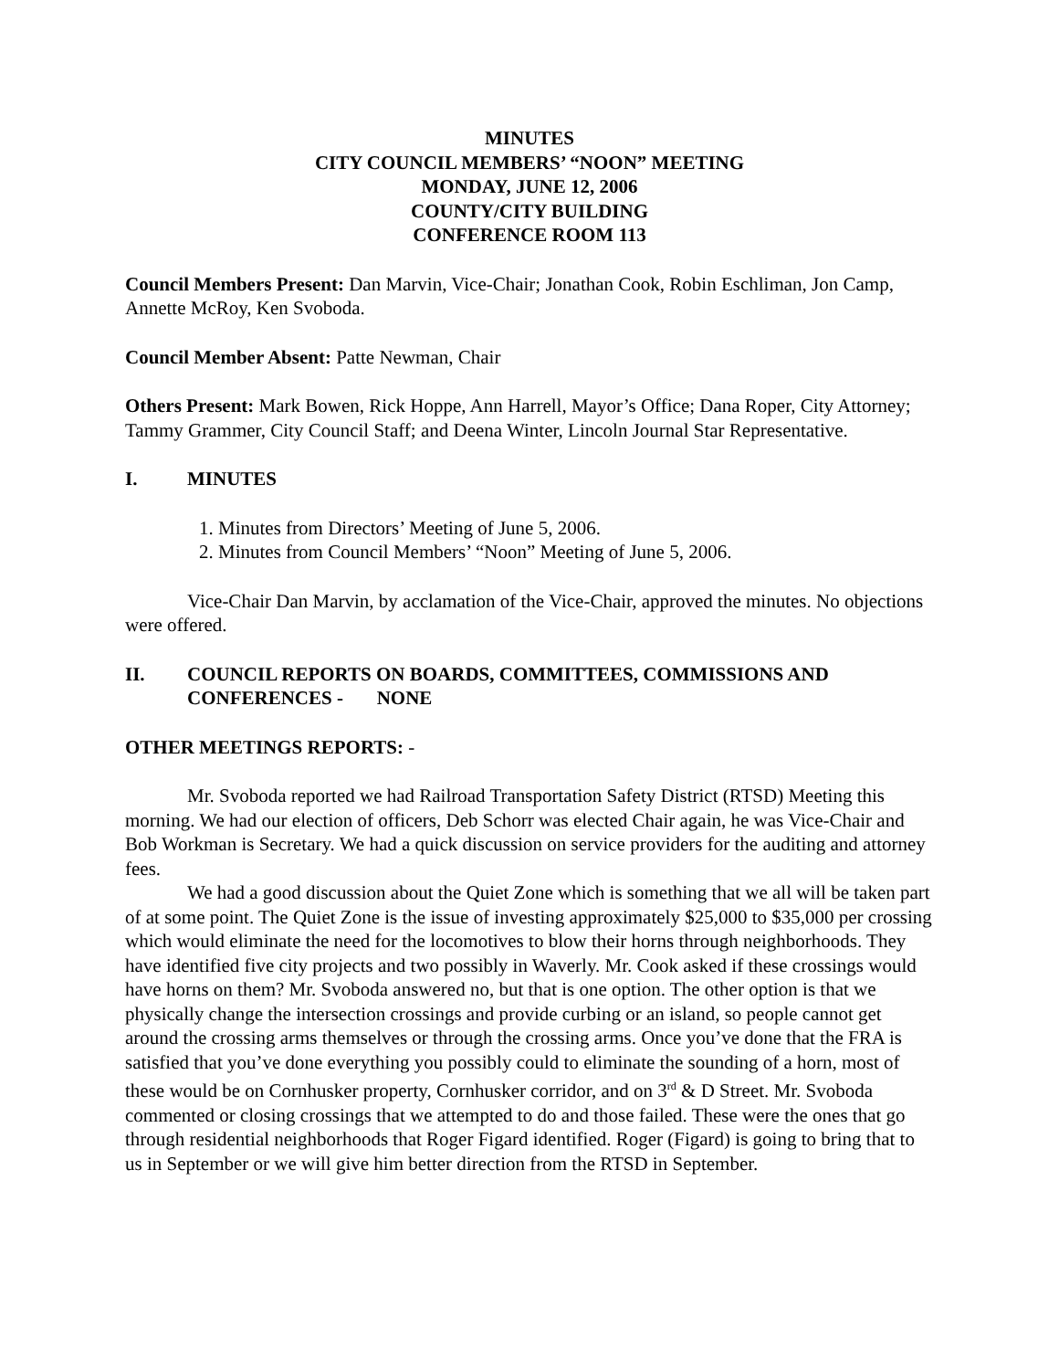MINUTES
CITY COUNCIL MEMBERS’ “NOON” MEETING
MONDAY, JUNE 12, 2006
COUNTY/CITY BUILDING
CONFERENCE ROOM 113
Council Members Present: Dan Marvin, Vice-Chair; Jonathan Cook, Robin Eschliman, Jon Camp, Annette McRoy, Ken Svoboda.
Council Member Absent: Patte Newman, Chair
Others Present: Mark Bowen, Rick Hoppe, Ann Harrell, Mayor’s Office; Dana Roper, City Attorney; Tammy Grammer, City Council Staff; and Deena Winter, Lincoln Journal Star Representative.
I. MINUTES
1. Minutes from Directors’ Meeting of June 5, 2006.
2. Minutes from Council Members’ “Noon” Meeting of June 5, 2006.
Vice-Chair Dan Marvin, by acclamation of the Vice-Chair, approved the minutes. No objections were offered.
II. COUNCIL REPORTS ON BOARDS, COMMITTEES, COMMISSIONS AND CONFERENCES - NONE
OTHER MEETINGS REPORTS: -
Mr. Svoboda reported we had Railroad Transportation Safety District (RTSD) Meeting this morning. We had our election of officers, Deb Schorr was elected Chair again, he was Vice-Chair and Bob Workman is Secretary. We had a quick discussion on service providers for the auditing and attorney fees.
We had a good discussion about the Quiet Zone which is something that we all will be taken part of at some point. The Quiet Zone is the issue of investing approximately $25,000 to $35,000 per crossing which would eliminate the need for the locomotives to blow their horns through neighborhoods. They have identified five city projects and two possibly in Waverly. Mr. Cook asked if these crossings would have horns on them? Mr. Svoboda answered no, but that is one option. The other option is that we physically change the intersection crossings and provide curbing or an island, so people cannot get around the crossing arms themselves or through the crossing arms. Once you’ve done that the FRA is satisfied that you’ve done everything you possibly could to eliminate the sounding of a horn, most of these would be on Cornhusker property, Cornhusker corridor, and on 3<sup>rd</sup> & D Street. Mr. Svoboda commented or closing crossings that we attempted to do and those failed. These were the ones that go through residential neighborhoods that Roger Figard identified. Roger (Figard) is going to bring that to us in September or we will give him better direction from the RTSD in September.